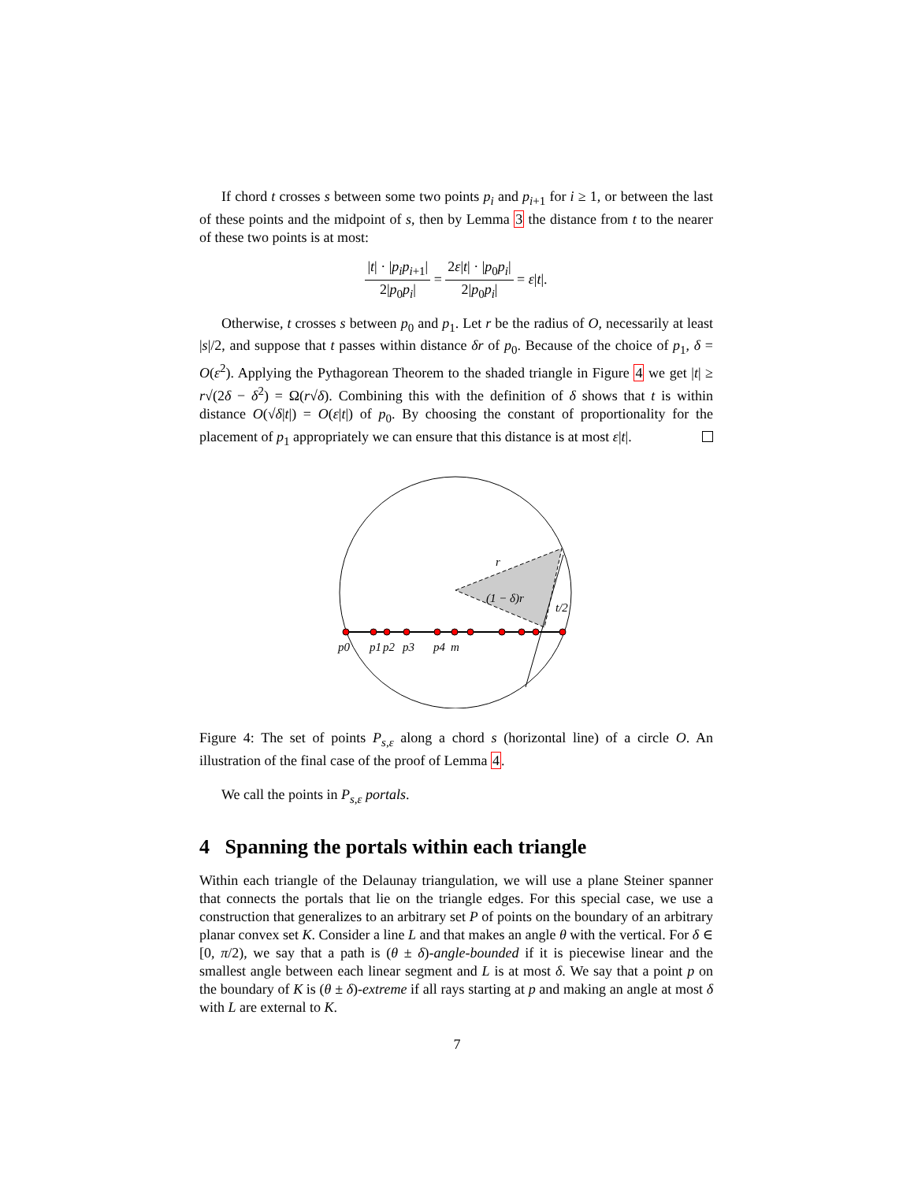If chord t crosses s between some two points p<sub>i</sub> and p<sub>i+1</sub> for i ≥ 1, or between the last of these points and the midpoint of s, then by Lemma 3 the distance from t to the nearer of these two points is at most:
|t| · |p<sub>i</sub>p<sub>i+1</sub>| 2|p<sub>0</sub>p<sub>i</sub>| = 2ε|t| · |p<sub>0</sub>p<sub>i</sub>| 2|p<sub>0</sub>p<sub>i</sub>| = ε|t|.
Otherwise, t crosses s between p<sub>0</sub> and p<sub>1</sub>. Let r be the radius of O, necessarily at least |s|/2, and suppose that t passes within distance δr of p<sub>0</sub>. Because of the choice of p<sub>1</sub>, δ = O(ε<sup>2</sup>). Applying the Pythagorean Theorem to the shaded triangle in Figure 4 we get |t| ≥ r√(2δ − δ<sup>2</sup>) = Ω(r√δ). Combining this with the definition of δ shows that t is within distance O(√δ|t|) = O(ε|t|) of p<sub>0</sub>. By choosing the constant of proportionality for the placement of p<sub>1</sub> appropriately we can ensure that this distance is at most ε|t|.
r
(1 − δ)r
t/2
p0
p1
p2
p3
p4
m
Figure 4: The set of points P<sub>s,ε</sub> along a chord s (horizontal line) of a circle O. An illustration of the final case of the proof of Lemma 4.
We call the points in P<sub>s,ε</sub> portals.
4 Spanning the portals within each triangle
Within each triangle of the Delaunay triangulation, we will use a plane Steiner spanner that connects the portals that lie on the triangle edges. For this special case, we use a construction that generalizes to an arbitrary set P of points on the boundary of an arbitrary planar convex set K. Consider a line L and that makes an angle θ with the vertical. For δ ∈ [0, π/2), we say that a path is (θ ± δ)-angle-bounded if it is piecewise linear and the smallest angle between each linear segment and L is at most δ. We say that a point p on the boundary of K is (θ ± δ)-extreme if all rays starting at p and making an angle at most δ with L are external to K.
7